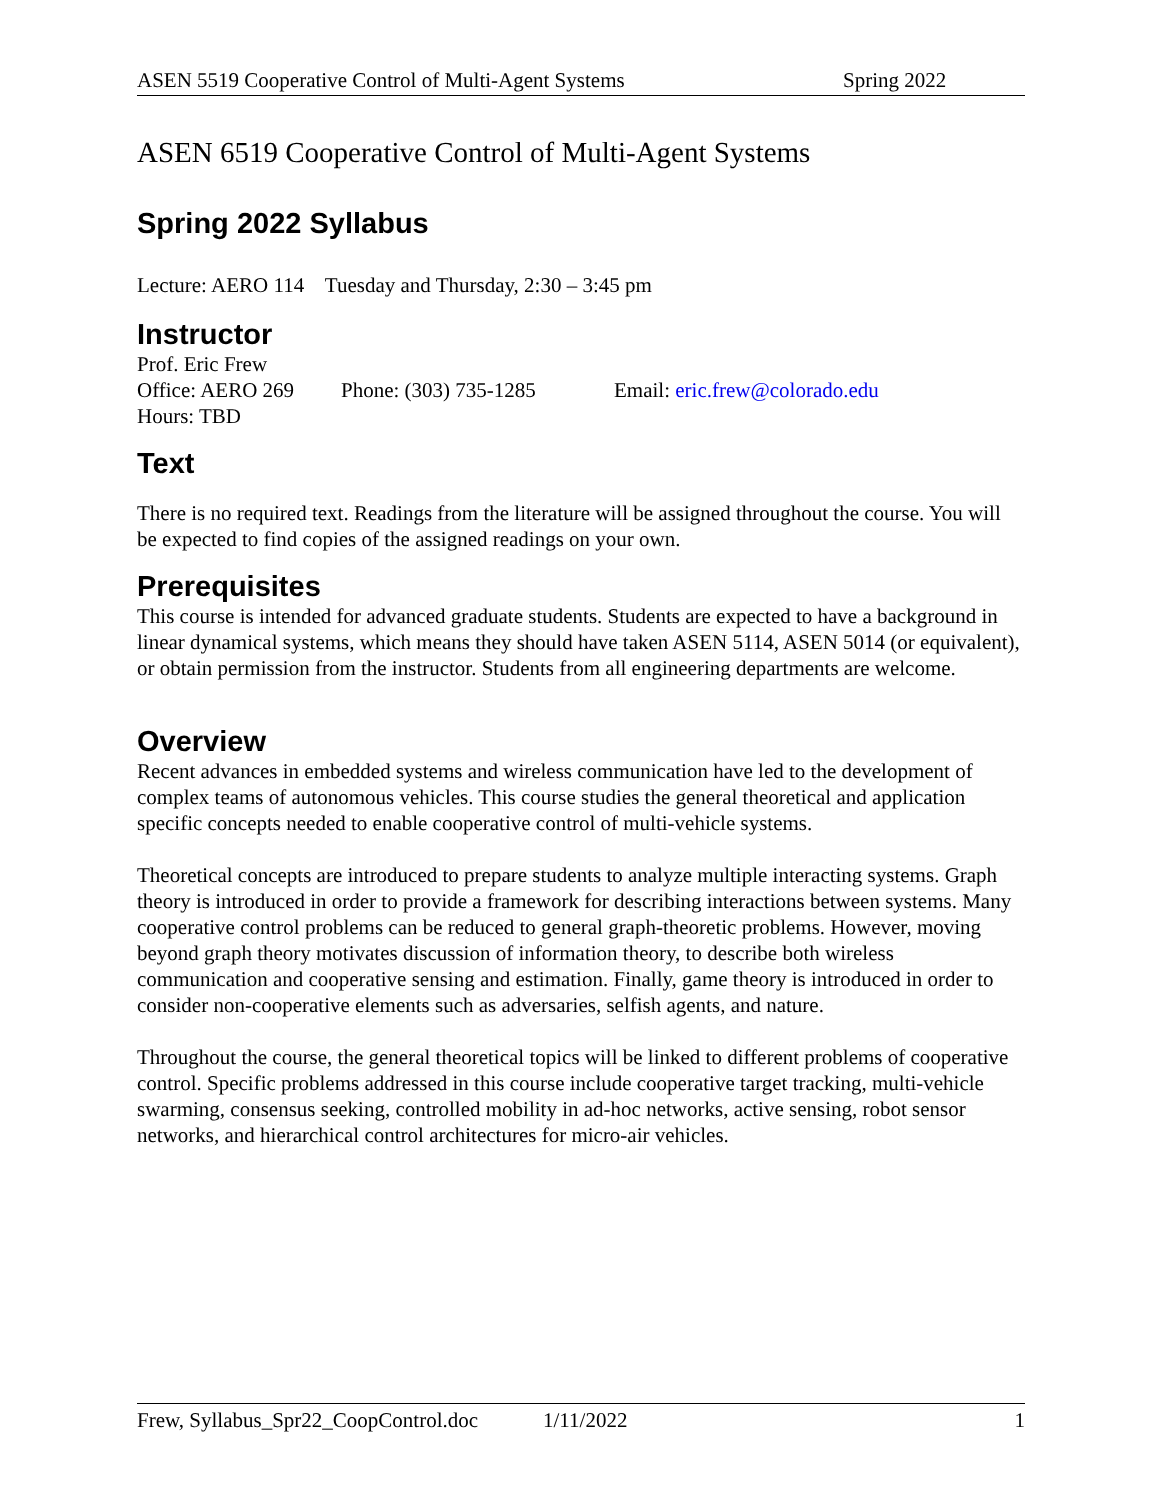ASEN 5519 Cooperative Control of Multi-Agent Systems Spring 2022
ASEN 6519 Cooperative Control of Multi-Agent Systems
Spring 2022 Syllabus
Lecture: AERO 114 Tuesday and Thursday, 2:30 – 3:45 pm
Instructor
Prof. Eric Frew
Office: AERO 269 Phone: (303) 735-1285 Email: eric.frew@colorado.edu
Hours: TBD
Text
There is no required text. Readings from the literature will be assigned throughout the course. You will be expected to find copies of the assigned readings on your own.
Prerequisites
This course is intended for advanced graduate students. Students are expected to have a background in linear dynamical systems, which means they should have taken ASEN 5114, ASEN 5014 (or equivalent), or obtain permission from the instructor. Students from all engineering departments are welcome.
Overview
Recent advances in embedded systems and wireless communication have led to the development of complex teams of autonomous vehicles. This course studies the general theoretical and application specific concepts needed to enable cooperative control of multi-vehicle systems.
Theoretical concepts are introduced to prepare students to analyze multiple interacting systems. Graph theory is introduced in order to provide a framework for describing interactions between systems. Many cooperative control problems can be reduced to general graph-theoretic problems. However, moving beyond graph theory motivates discussion of information theory, to describe both wireless communication and cooperative sensing and estimation. Finally, game theory is introduced in order to consider non-cooperative elements such as adversaries, selfish agents, and nature.
Throughout the course, the general theoretical topics will be linked to different problems of cooperative control. Specific problems addressed in this course include cooperative target tracking, multi-vehicle swarming, consensus seeking, controlled mobility in ad-hoc networks, active sensing, robot sensor networks, and hierarchical control architectures for micro-air vehicles.
Frew, Syllabus_Spr22_CoopControl.doc 1/11/2022 1